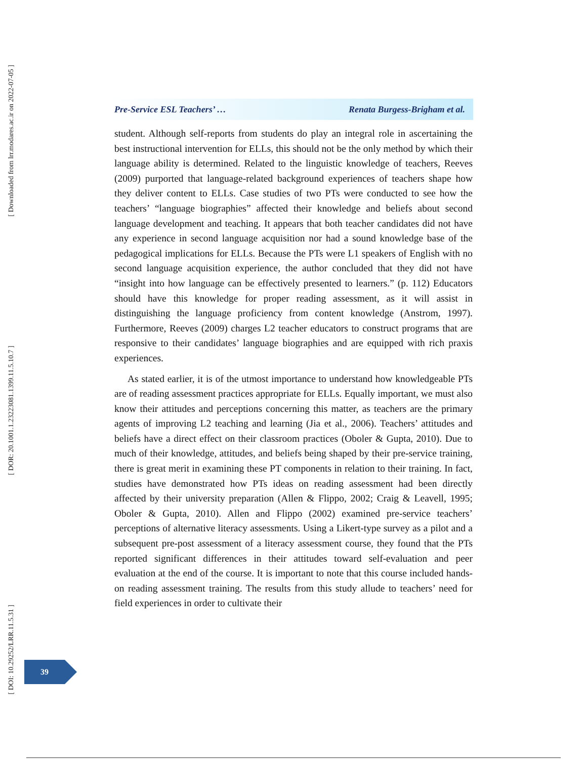[ Downloaded from lrr.modares.ac.ir on 2022-07-05 ]
[ DOR: 20.1001.1.23223081.1399.11.5.10.7 ]
[ DOI: 10.29252/LRR.11.5.31 ]
Pre-Service ESL Teachers’ … Renata Burgess-Brigham et al.
student. Although self-reports from students do play an integral role in ascertaining the best instructional intervention for ELLs, this should not be the only method by which their language ability is determined. Related to the linguistic knowledge of teachers, Reeves (2009) purported that language-related background experiences of teachers shape how they deliver content to ELLs. Case studies of two PTs were conducted to see how the teachers’ “language biographies” affected their knowledge and beliefs about second language development and teaching. It appears that both teacher candidates did not have any experience in second language acquisition nor had a sound knowledge base of the pedagogical implications for ELLs. Because the PTs were L1 speakers of English with no second language acquisition experience, the author concluded that they did not have “insight into how language can be effectively presented to learners.” (p. 112) Educators should have this knowledge for proper reading assessment, as it will assist in distinguishing the language proficiency from content knowledge (Anstrom, 1997). Furthermore, Reeves (2009) charges L2 teacher educators to construct programs that are responsive to their candidates’ language biographies and are equipped with rich praxis experiences.
As stated earlier, it is of the utmost importance to understand how knowledgeable PTs are of reading assessment practices appropriate for ELLs. Equally important, we must also know their attitudes and perceptions concerning this matter, as teachers are the primary agents of improving L2 teaching and learning (Jia et al., 2006). Teachers’ attitudes and beliefs have a direct effect on their classroom practices (Oboler & Gupta, 2010). Due to much of their knowledge, attitudes, and beliefs being shaped by their pre-service training, there is great merit in examining these PT components in relation to their training. In fact, studies have demonstrated how PTs ideas on reading assessment had been directly affected by their university preparation (Allen & Flippo, 2002; Craig & Leavell, 1995; Oboler & Gupta, 2010). Allen and Flippo (2002) examined pre-service teachers’ perceptions of alternative literacy assessments. Using a Likert-type survey as a pilot and a subsequent pre-post assessment of a literacy assessment course, they found that the PTs reported significant differences in their attitudes toward self-evaluation and peer evaluation at the end of the course. It is important to note that this course included hands-on reading assessment training. The results from this study allude to teachers’ need for field experiences in order to cultivate their
39